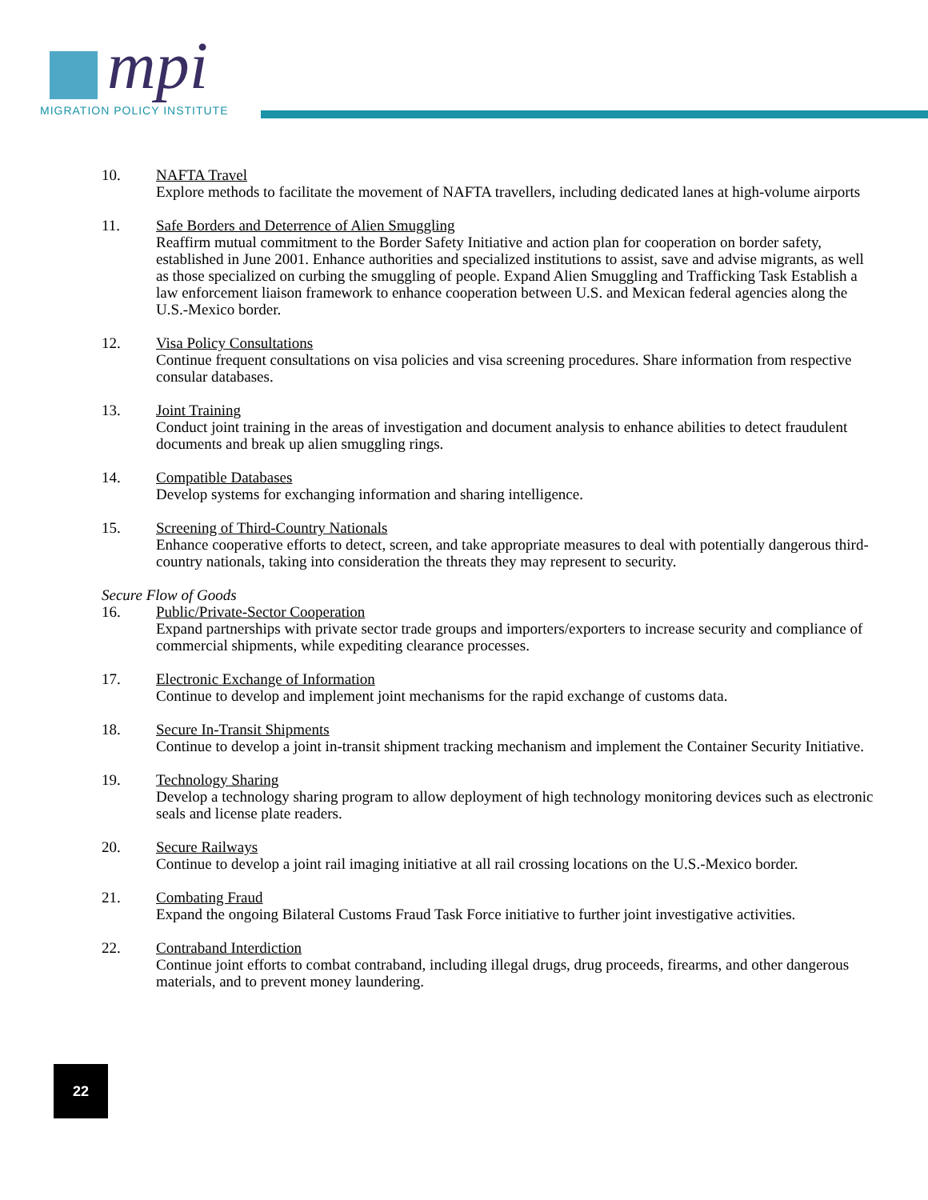mpi
MIGRATION POLICY INSTITUTE
10. NAFTA Travel
Explore methods to facilitate the movement of NAFTA travellers, including dedicated lanes at high-volume airports
11. Safe Borders and Deterrence of Alien Smuggling
Reaffirm mutual commitment to the Border Safety Initiative and action plan for cooperation on border safety, established in June 2001. Enhance authorities and specialized institutions to assist, save and advise migrants, as well as those specialized on curbing the smuggling of people. Expand Alien Smuggling and Trafficking Task Establish a law enforcement liaison framework to enhance cooperation between U.S. and Mexican federal agencies along the U.S.-Mexico border.
12. Visa Policy Consultations
Continue frequent consultations on visa policies and visa screening procedures. Share information from respective consular databases.
13. Joint Training
Conduct joint training in the areas of investigation and document analysis to enhance abilities to detect fraudulent documents and break up alien smuggling rings.
14. Compatible Databases
Develop systems for exchanging information and sharing intelligence.
15. Screening of Third-Country Nationals
Enhance cooperative efforts to detect, screen, and take appropriate measures to deal with potentially dangerous third-country nationals, taking into consideration the threats they may represent to security.
Secure Flow of Goods
16. Public/Private-Sector Cooperation
Expand partnerships with private sector trade groups and importers/exporters to increase security and compliance of commercial shipments, while expediting clearance processes.
17. Electronic Exchange of Information
Continue to develop and implement joint mechanisms for the rapid exchange of customs data.
18. Secure In-Transit Shipments
Continue to develop a joint in-transit shipment tracking mechanism and implement the Container Security Initiative.
19. Technology Sharing
Develop a technology sharing program to allow deployment of high technology monitoring devices such as electronic seals and license plate readers.
20. Secure Railways
Continue to develop a joint rail imaging initiative at all rail crossing locations on the U.S.-Mexico border.
21. Combating Fraud
Expand the ongoing Bilateral Customs Fraud Task Force initiative to further joint investigative activities.
22. Contraband Interdiction
Continue joint efforts to combat contraband, including illegal drugs, drug proceeds, firearms, and other dangerous materials, and to prevent money laundering.
22